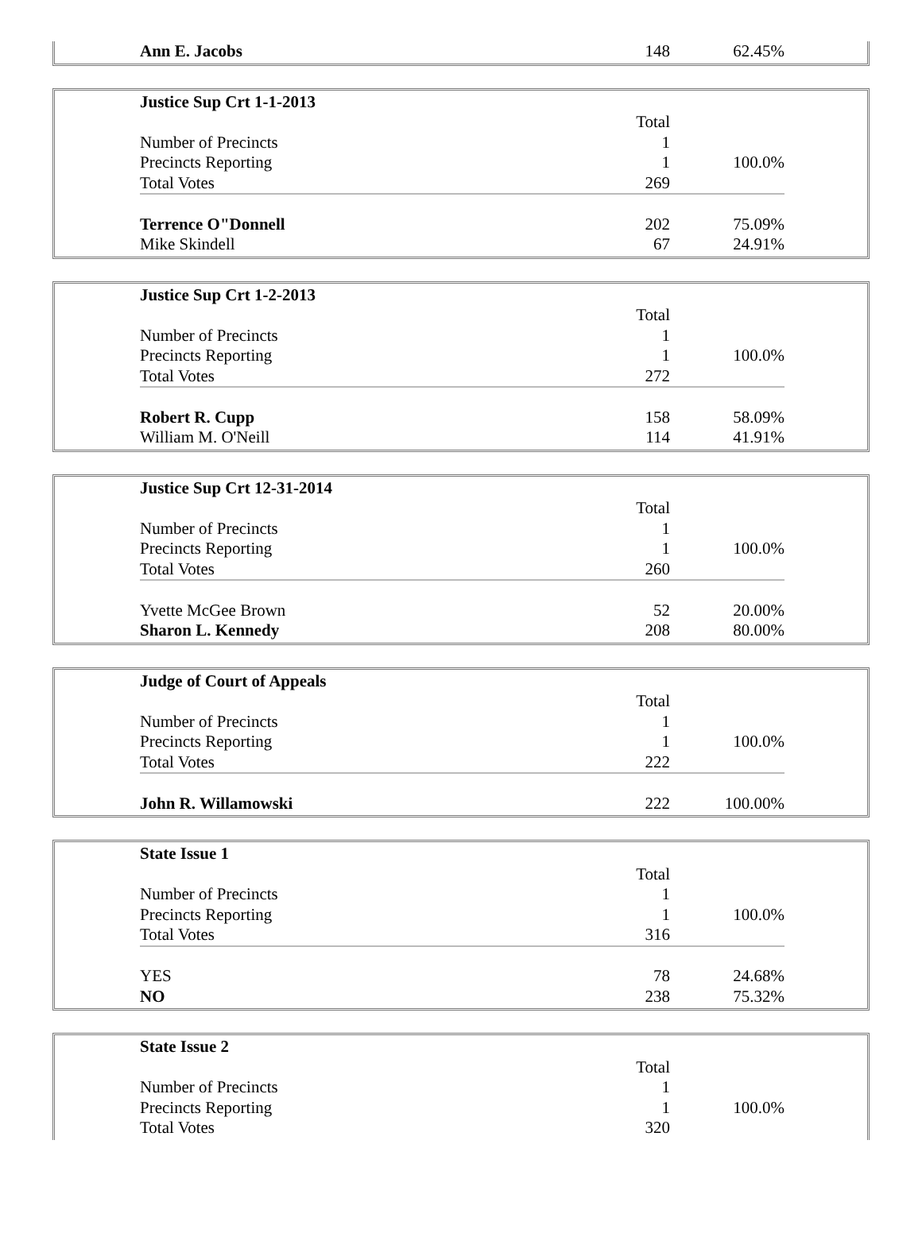| | Ann E. Jacobs | 148 | 62.45% | |
| | Justice Sup Crt 1-1-2013 | | | |
| | | Total | | |
| | Number of Precincts | 1 | | |
| | Precincts Reporting | 1 | 100.0% | |
| | Total Votes | 269 | | |
| | Terrence O"Donnell | 202 | 75.09% | |
| | Mike Skindell | 67 | 24.91% | |
| | Justice Sup Crt 1-2-2013 | | | |
| | | Total | | |
| | Number of Precincts | 1 | | |
| | Precincts Reporting | 1 | 100.0% | |
| | Total Votes | 272 | | |
| | Robert R. Cupp | 158 | 58.09% | |
| | William M. O'Neill | 114 | 41.91% | |
| | Justice Sup Crt 12-31-2014 | | | |
| | | Total | | |
| | Number of Precincts | 1 | | |
| | Precincts Reporting | 1 | 100.0% | |
| | Total Votes | 260 | | |
| | Yvette McGee Brown | 52 | 20.00% | |
| | Sharon L. Kennedy | 208 | 80.00% | |
| | Judge of Court of Appeals | | | |
| | | Total | | |
| | Number of Precincts | 1 | | |
| | Precincts Reporting | 1 | 100.0% | |
| | Total Votes | 222 | | |
| | John R. Willamowski | 222 | 100.00% | |
| | State Issue 1 | | | |
| | | Total | | |
| | Number of Precincts | 1 | | |
| | Precincts Reporting | 1 | 100.0% | |
| | Total Votes | 316 | | |
| | YES | 78 | 24.68% | |
| | NO | 238 | 75.32% | |
| | State Issue 2 | | | |
| | | Total | | |
| | Number of Precincts | 1 | | |
| | Precincts Reporting | 1 | 100.0% | |
| | Total Votes | 320 | | |